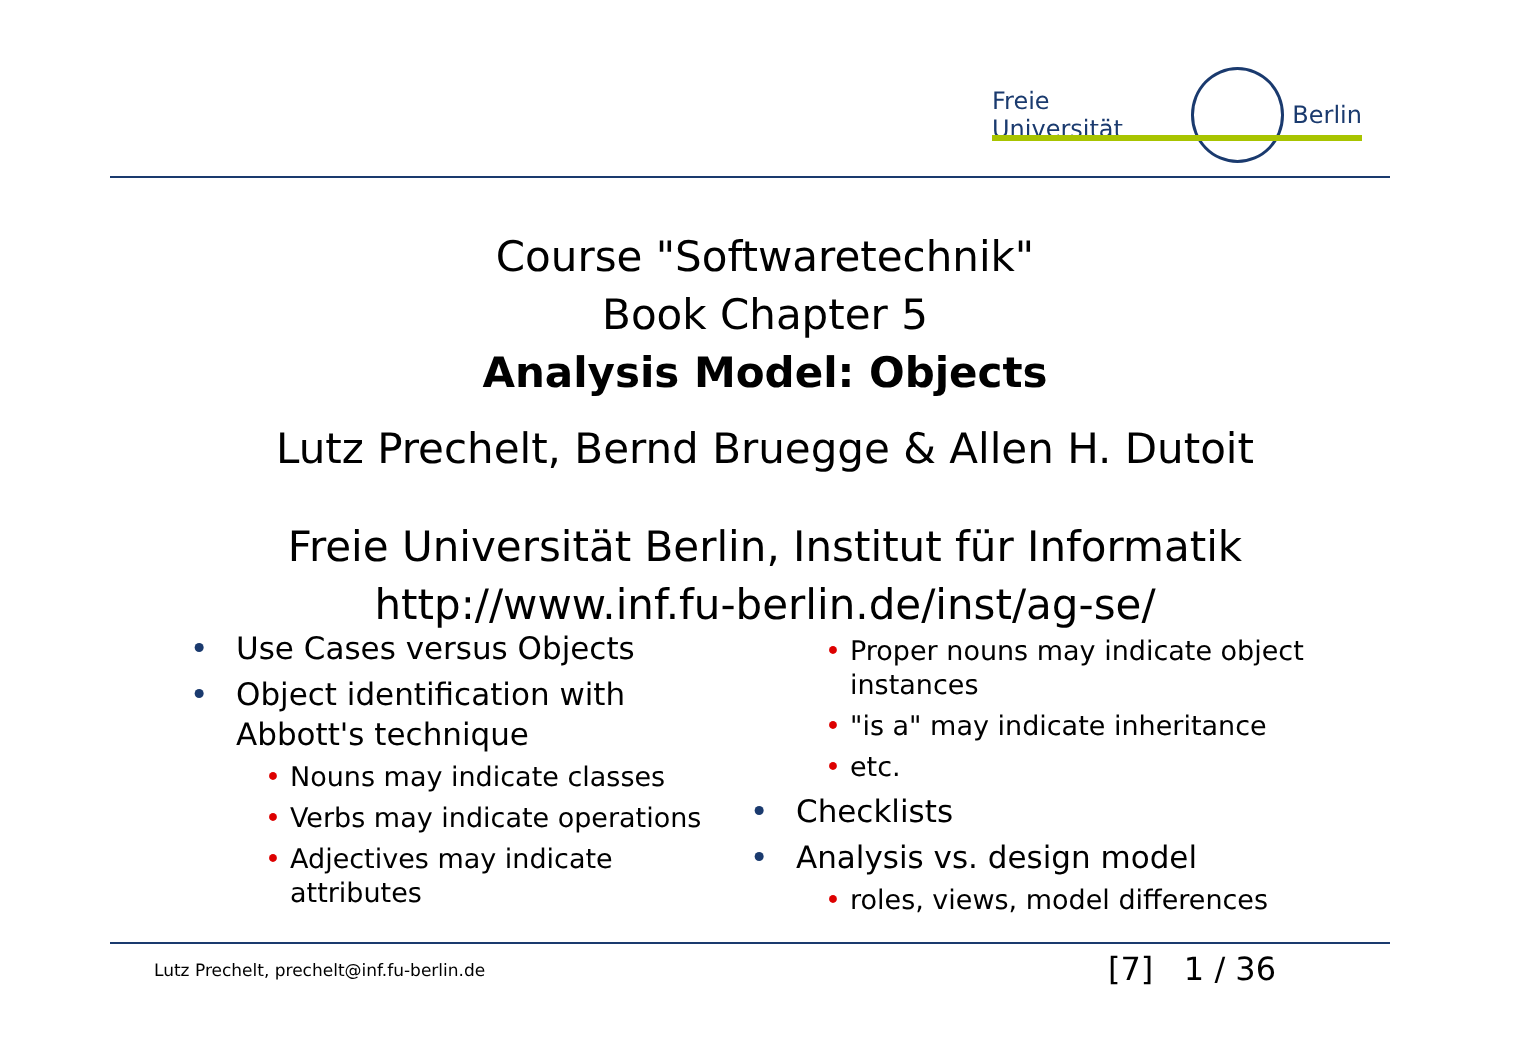Freie Universität Berlin
Course "Softwaretechnik"
Book Chapter 5
Analysis Model: Objects
Lutz Prechelt, Bernd Bruegge & Allen H. Dutoit
Freie Universität Berlin, Institut für Informatik
http://www.inf.fu-berlin.de/inst/ag-se/
• Use Cases versus Objects
• Object identification with Abbott's technique
• Nouns may indicate classes
• Verbs may indicate operations
• Adjectives may indicate attributes
• Proper nouns may indicate object instances
• "is a" may indicate inheritance
• etc.
• Checklists
• Analysis vs. design model
• roles, views, model differences
Lutz Prechelt, prechelt@inf.fu-berlin.de
[7] 1 / 36